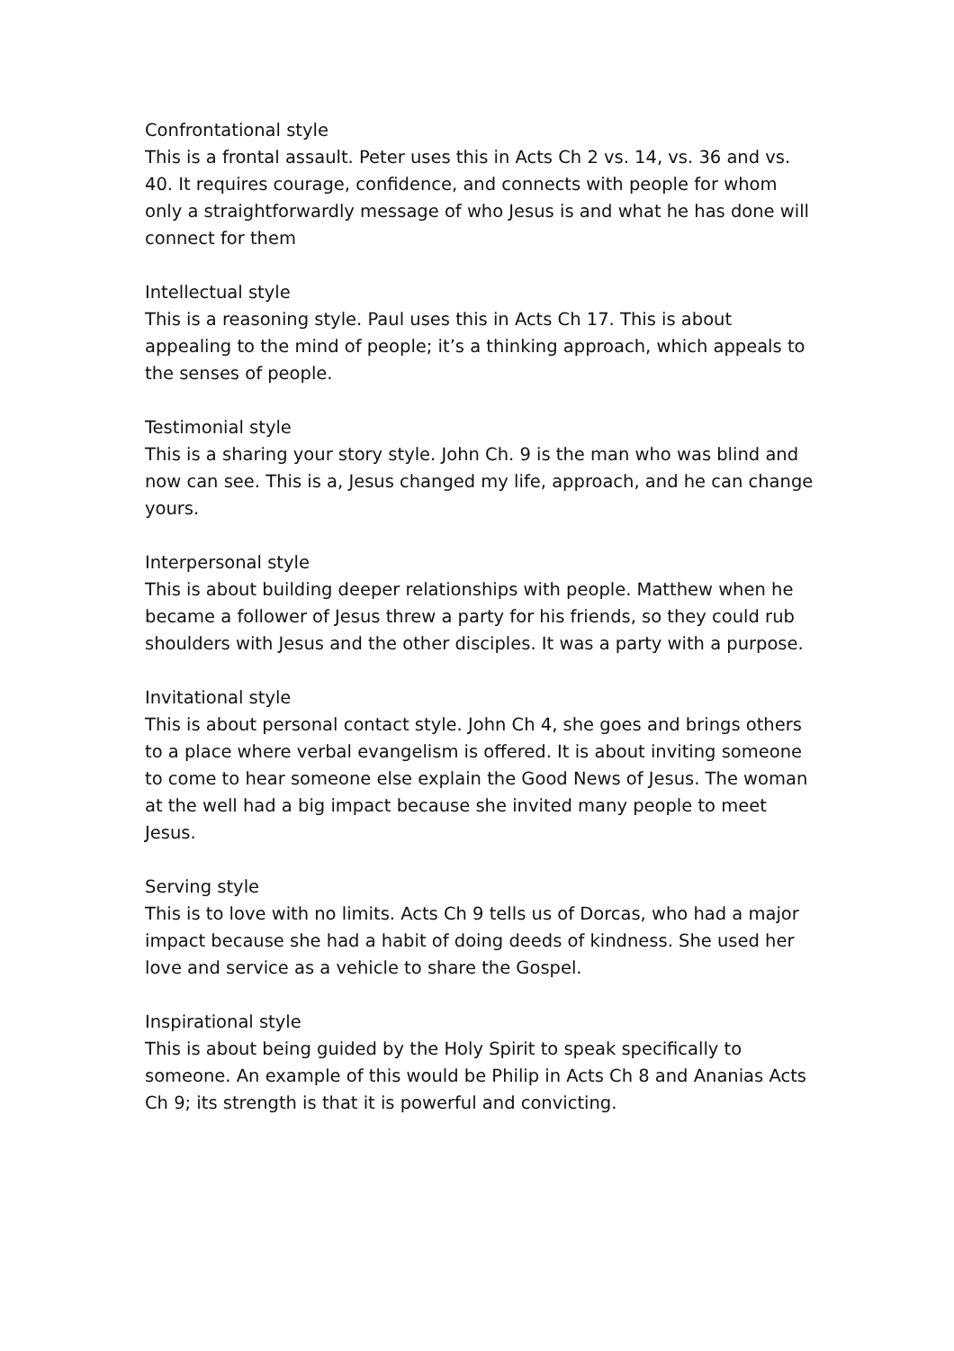Confrontational style
This is a frontal assault. Peter uses this in Acts Ch 2 vs. 14, vs. 36 and vs. 40. It requires courage, confidence, and connects with people for whom only a straightforwardly message of who Jesus is and what he has done will connect for them
Intellectual style
This is a reasoning style. Paul uses this in Acts Ch 17. This is about appealing to the mind of people; it’s a thinking approach, which appeals to the senses of people.
Testimonial style
This is a sharing your story style. John Ch. 9 is the man who was blind and now can see. This is a, Jesus changed my life, approach, and he can change yours.
Interpersonal style
This is about building deeper relationships with people. Matthew when he became a follower of Jesus threw a party for his friends, so they could rub shoulders with Jesus and the other disciples. It was a party with a purpose.
Invitational style
This is about personal contact style. John Ch 4, she goes and brings others to a place where verbal evangelism is offered. It is about inviting someone to come to hear someone else explain the Good News of Jesus. The woman at the well had a big impact because she invited many people to meet Jesus.
Serving style
This is to love with no limits. Acts Ch 9 tells us of Dorcas, who had a major impact because she had a habit of doing deeds of kindness. She used her love and service as a vehicle to share the Gospel.
Inspirational style
This is about being guided by the Holy Spirit to speak specifically to someone. An example of this would be Philip in Acts Ch 8 and Ananias Acts Ch 9; its strength is that it is powerful and convicting.